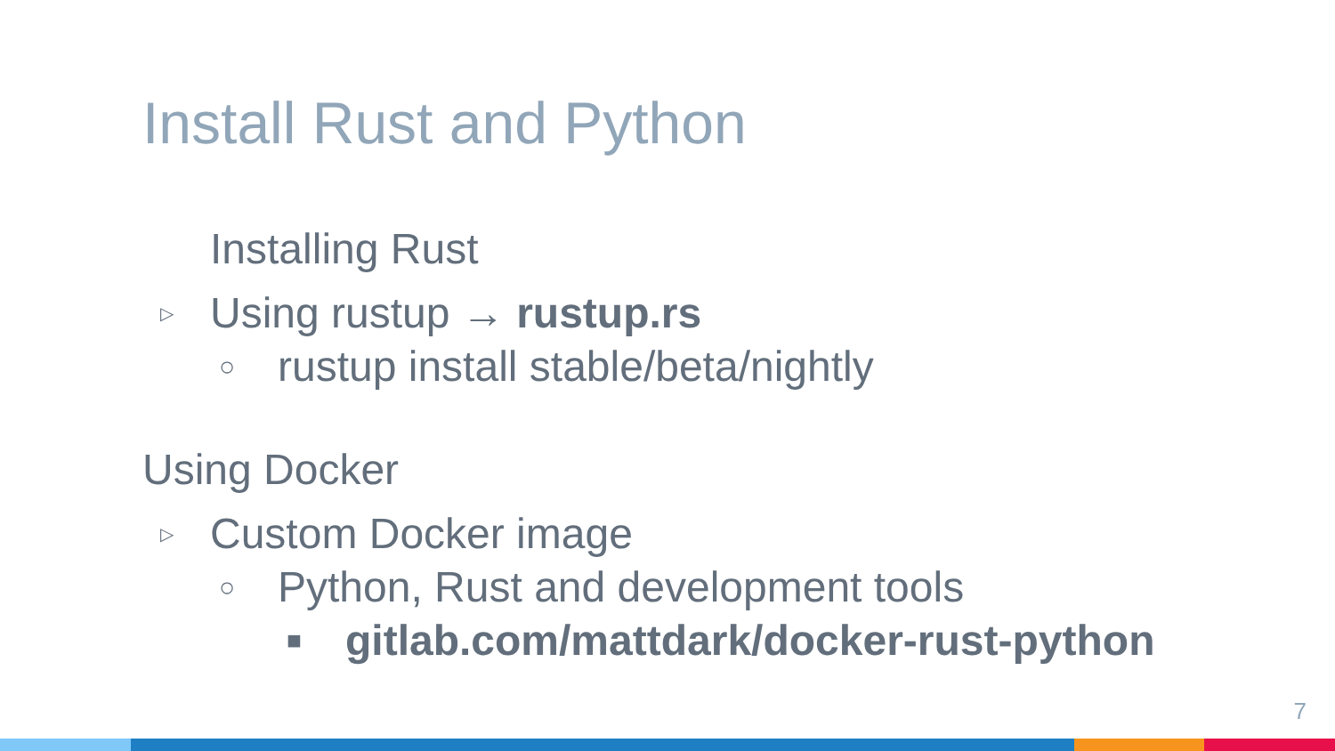Install Rust and Python
Installing Rust
▷ Using rustup → rustup.rs
○ rustup install stable/beta/nightly
Using Docker
▷ Custom Docker image
○ Python, Rust and development tools
■ gitlab.com/mattdark/docker-rust-python
7